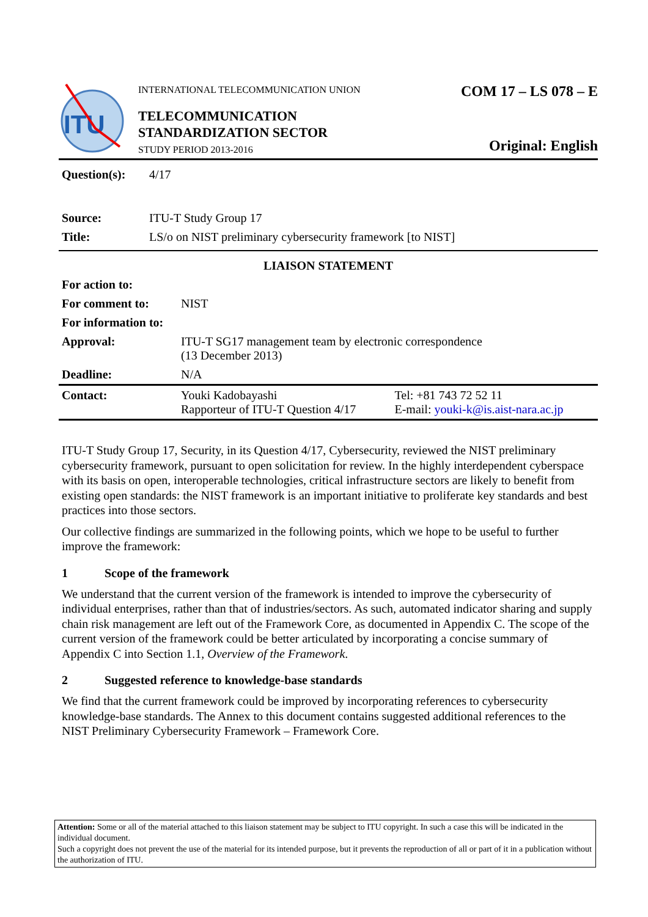ITU
INTERNATIONAL TELECOMMUNICATION UNION
TELECOMMUNICATION
STANDARDIZATION SECTOR
STUDY PERIOD 2013-2016
COM 17 – LS 078 – E
Original: English
| Question(s): | 4/17 |
| Source: | ITU-T Study Group 17 |
| Title: | LS/o on NIST preliminary cybersecurity framework [to NIST] |
LIAISON STATEMENT
| For action to: | | |
| For comment to: | NIST | |
| For information to: | | |
| Approval: | ITU-T SG17 management team by electronic correspondence (13 December 2013) | |
| Deadline: | N/A | |
| Contact: | Youki Kadobayashi Rapporteur of ITU-T Question 4/17 | Tel: +81 743 72 52 11 E-mail: youki-k@is.aist-nara.ac.jp |
ITU-T Study Group 17, Security, in its Question 4/17, Cybersecurity, reviewed the NIST preliminary cybersecurity framework, pursuant to open solicitation for review. In the highly interdependent cyberspace with its basis on open, interoperable technologies, critical infrastructure sectors are likely to benefit from existing open standards: the NIST framework is an important initiative to proliferate key standards and best practices into those sectors.
Our collective findings are summarized in the following points, which we hope to be useful to further improve the framework:
1 Scope of the framework
We understand that the current version of the framework is intended to improve the cybersecurity of individual enterprises, rather than that of industries/sectors. As such, automated indicator sharing and supply chain risk management are left out of the Framework Core, as documented in Appendix C. The scope of the current version of the framework could be better articulated by incorporating a concise summary of Appendix C into Section 1.1, Overview of the Framework.
2 Suggested reference to knowledge-base standards
We find that the current framework could be improved by incorporating references to cybersecurity knowledge-base standards. The Annex to this document contains suggested additional references to the NIST Preliminary Cybersecurity Framework – Framework Core.
Attention: Some or all of the material attached to this liaison statement may be subject to ITU copyright. In such a case this will be indicated in the individual document.
Such a copyright does not prevent the use of the material for its intended purpose, but it prevents the reproduction of all or part of it in a publication without the authorization of ITU.